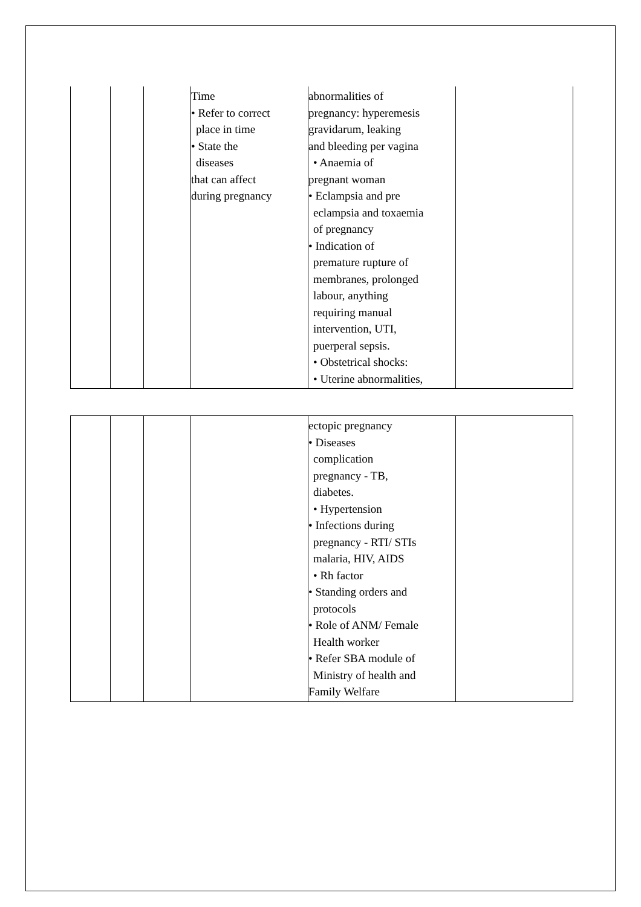| | | | Time • Refer to correct place in time • State the diseases that can affect during pregnancy | abnormalities of pregnancy: hyperemesis gravidarum, leaking and bleeding per vagina • Anaemia of pregnant woman • Eclampsia and pre eclampsia and toxaemia of pregnancy • Indication of premature rupture of membranes, prolonged labour, anything requiring manual intervention, UTI, puerperal sepsis. • Obstetrical shocks: • Uterine abnormalities, | |
| | | | | ectopic pregnancy • Diseases complication pregnancy - TB, diabetes. • Hypertension • Infections during pregnancy - RTI/ STIs malaria, HIV, AIDS • Rh factor • Standing orders and protocols • Role of ANM/ Female Health worker • Refer SBA module of Ministry of health and Family Welfare | |